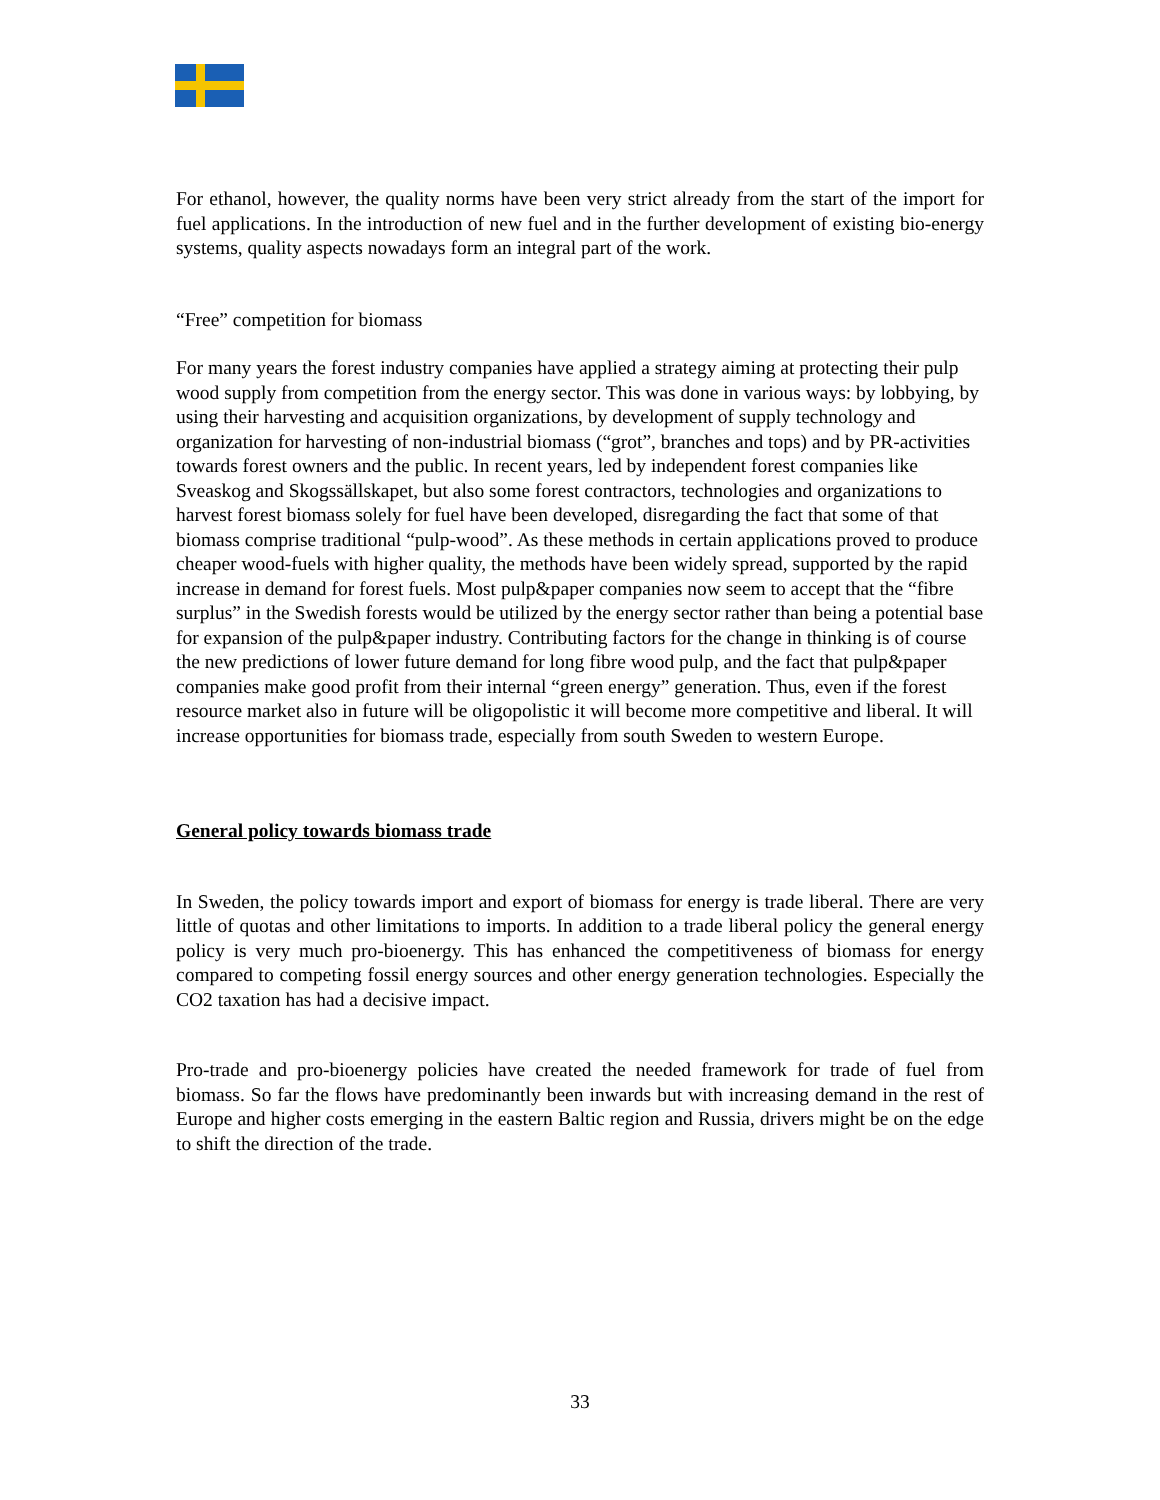For ethanol, however, the quality norms have been very strict already from the start of the import for fuel applications. In the introduction of new fuel and in the further development of existing bio-energy systems, quality aspects nowadays form an integral part of the work.
“Free” competition for biomass
For many years the forest industry companies have applied a strategy aiming at protecting their pulp wood supply from competition from the energy sector. This was done in various ways: by lobbying, by using their harvesting and acquisition organizations, by development of supply technology and organization for harvesting of non-industrial biomass (“grot”, branches and tops) and by PR-activities towards forest owners and the public. In recent years, led by independent forest companies like Sveaskog and Skogssällskapet, but also some forest contractors, technologies and organizations to harvest forest biomass solely for fuel have been developed, disregarding the fact that some of that biomass comprise traditional “pulp-wood”. As these methods in certain applications proved to produce cheaper wood-fuels with higher quality, the methods have been widely spread, supported by the rapid increase in demand for forest fuels. Most pulp&paper companies now seem to accept that the “fibre surplus” in the Swedish forests would be utilized by the energy sector rather than being a potential base for expansion of the pulp&paper industry. Contributing factors for the change in thinking is of course the new predictions of lower future demand for long fibre wood pulp, and the fact that pulp&paper companies make good profit from their internal “green energy” generation. Thus, even if the forest resource market also in future will be oligopolistic it will become more competitive and liberal. It will increase opportunities for biomass trade, especially from south Sweden to western Europe.
General policy towards biomass trade
In Sweden, the policy towards import and export of biomass for energy is trade liberal. There are very little of quotas and other limitations to imports. In addition to a trade liberal policy the general energy policy is very much pro-bioenergy. This has enhanced the competitiveness of biomass for energy compared to competing fossil energy sources and other energy generation technologies. Especially the CO2 taxation has had a decisive impact.
Pro-trade and pro-bioenergy policies have created the needed framework for trade of fuel from biomass. So far the flows have predominantly been inwards but with increasing demand in the rest of Europe and higher costs emerging in the eastern Baltic region and Russia, drivers might be on the edge to shift the direction of the trade.
33